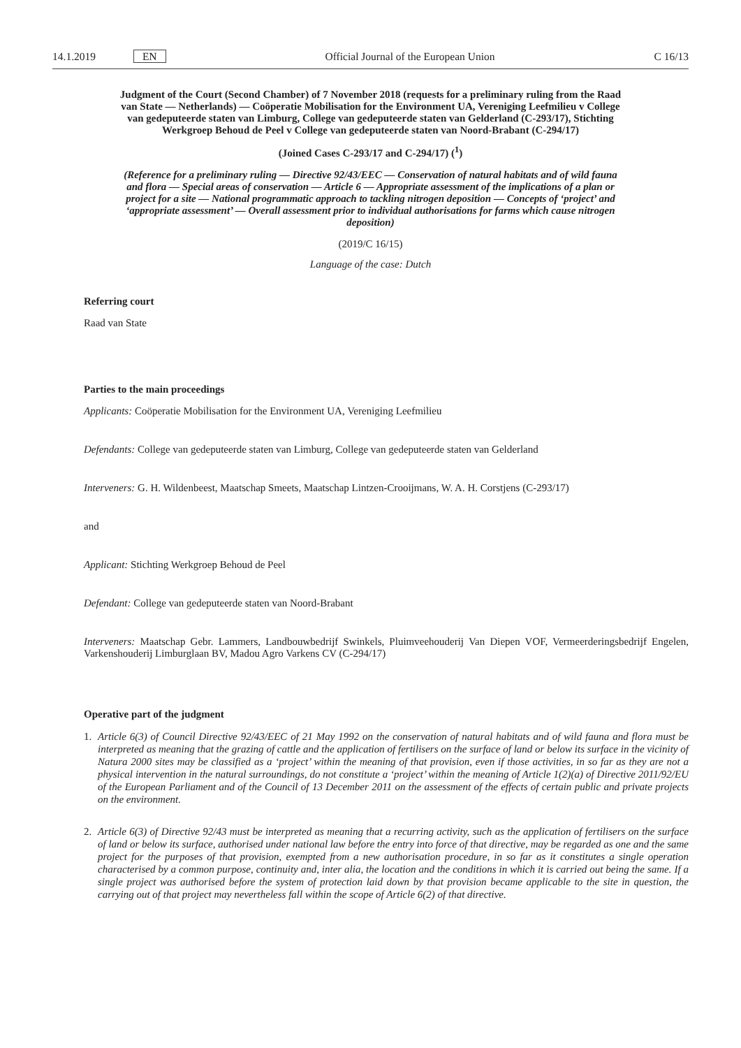14.1.2019 EN Official Journal of the European Union C 16/13
Judgment of the Court (Second Chamber) of 7 November 2018 (requests for a preliminary ruling from the Raad van State — Netherlands) — Coöperatie Mobilisation for the Environment UA, Vereniging Leefmilieu v College van gedeputeerde staten van Limburg, College van gedeputeerde staten van Gelderland (C-293/17), Stichting Werkgroep Behoud de Peel v College van gedeputeerde staten van Noord-Brabant (C-294/17)
(Joined Cases C-293/17 and C-294/17) (<sup>1</sup>)
(Reference for a preliminary ruling — Directive 92/43/EEC — Conservation of natural habitats and of wild fauna and flora — Special areas of conservation — Article 6 — Appropriate assessment of the implications of a plan or project for a site — National programmatic approach to tackling nitrogen deposition — Concepts of ‘project’ and ‘appropriate assessment’ — Overall assessment prior to individual authorisations for farms which cause nitrogen deposition)
(2019/C 16/15)
Language of the case: Dutch
Referring court
Raad van State
Parties to the main proceedings
Applicants: Coöperatie Mobilisation for the Environment UA, Vereniging Leefmilieu
Defendants: College van gedeputeerde staten van Limburg, College van gedeputeerde staten van Gelderland
Interveners: G. H. Wildenbeest, Maatschap Smeets, Maatschap Lintzen-Crooijmans, W. A. H. Corstjens (C-293/17)
and
Applicant: Stichting Werkgroep Behoud de Peel
Defendant: College van gedeputeerde staten van Noord-Brabant
Interveners: Maatschap Gebr. Lammers, Landbouwbedrijf Swinkels, Pluimveehouderij Van Diepen VOF, Vermeerderingsbedrijf Engelen, Varkenshouderij Limburglaan BV, Madou Agro Varkens CV (C-294/17)
Operative part of the judgment
1. Article 6(3) of Council Directive 92/43/EEC of 21 May 1992 on the conservation of natural habitats and of wild fauna and flora must be interpreted as meaning that the grazing of cattle and the application of fertilisers on the surface of land or below its surface in the vicinity of Natura 2000 sites may be classified as a ‘project’ within the meaning of that provision, even if those activities, in so far as they are not a physical intervention in the natural surroundings, do not constitute a ‘project’ within the meaning of Article 1(2)(a) of Directive 2011/92/EU of the European Parliament and of the Council of 13 December 2011 on the assessment of the effects of certain public and private projects on the environment.
2. Article 6(3) of Directive 92/43 must be interpreted as meaning that a recurring activity, such as the application of fertilisers on the surface of land or below its surface, authorised under national law before the entry into force of that directive, may be regarded as one and the same project for the purposes of that provision, exempted from a new authorisation procedure, in so far as it constitutes a single operation characterised by a common purpose, continuity and, inter alia, the location and the conditions in which it is carried out being the same. If a single project was authorised before the system of protection laid down by that provision became applicable to the site in question, the carrying out of that project may nevertheless fall within the scope of Article 6(2) of that directive.